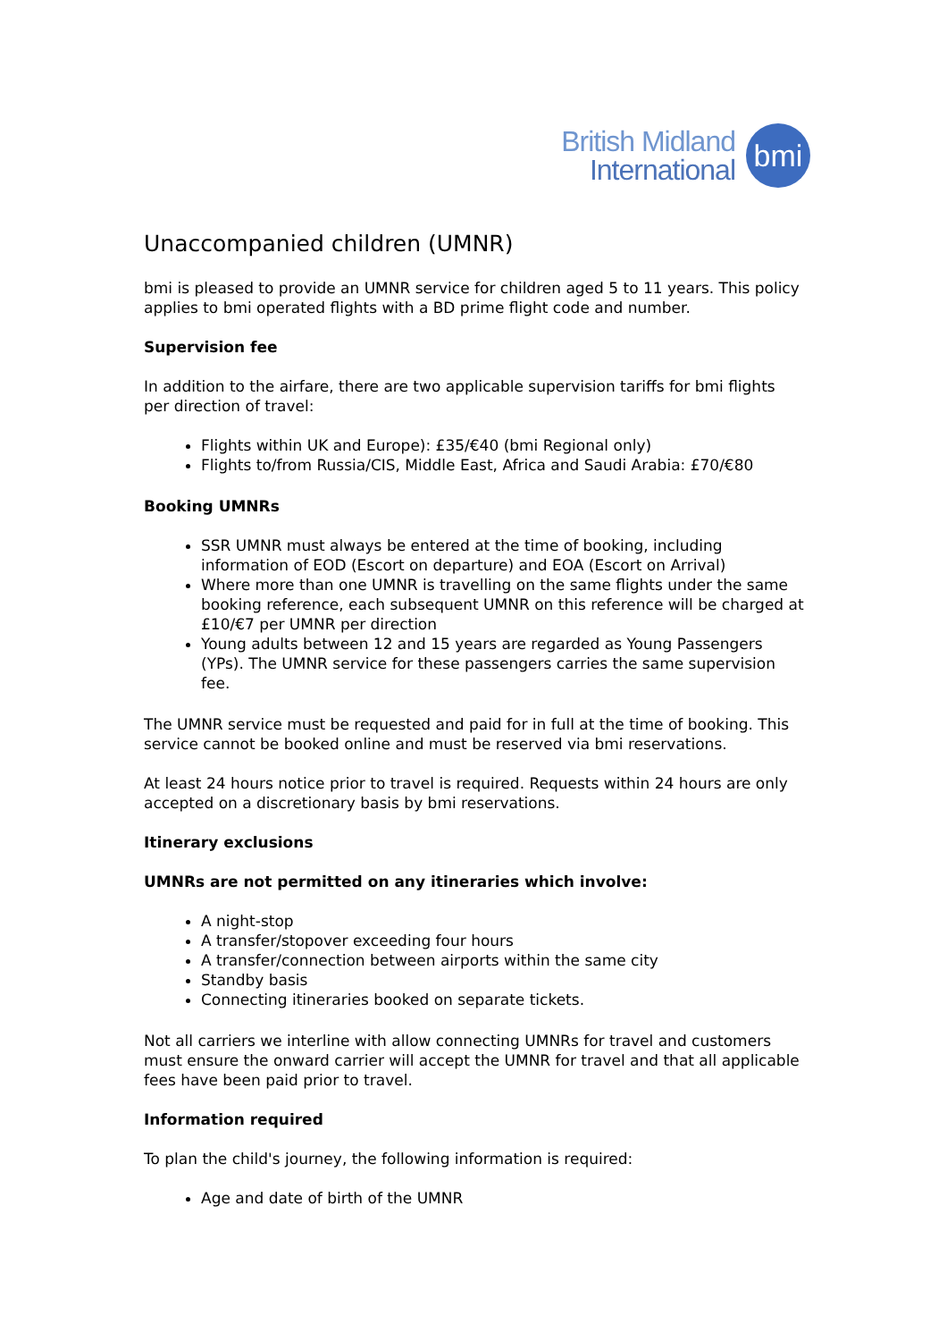British Midland
International
bmi
Unaccompanied children (UMNR)
bmi is pleased to provide an UMNR service for children aged 5 to 11 years. This policy applies to bmi operated flights with a BD prime flight code and number.
Supervision fee
In addition to the airfare, there are two applicable supervision tariffs for bmi flights per direction of travel:
Flights within UK and Europe): £35/€40 (bmi Regional only)
Flights to/from Russia/CIS, Middle East, Africa and Saudi Arabia: £70/€80
Booking UMNRs
SSR UMNR must always be entered at the time of booking, including information of EOD (Escort on departure) and EOA (Escort on Arrival)
Where more than one UMNR is travelling on the same flights under the same booking reference, each subsequent UMNR on this reference will be charged at £10/€7 per UMNR per direction
Young adults between 12 and 15 years are regarded as Young Passengers (YPs). The UMNR service for these passengers carries the same supervision fee.
The UMNR service must be requested and paid for in full at the time of booking. This service cannot be booked online and must be reserved via bmi reservations.
At least 24 hours notice prior to travel is required. Requests within 24 hours are only accepted on a discretionary basis by bmi reservations.
Itinerary exclusions
UMNRs are not permitted on any itineraries which involve:
A night-stop
A transfer/stopover exceeding four hours
A transfer/connection between airports within the same city
Standby basis
Connecting itineraries booked on separate tickets.
Not all carriers we interline with allow connecting UMNRs for travel and customers must ensure the onward carrier will accept the UMNR for travel and that all applicable fees have been paid prior to travel.
Information required
To plan the child's journey, the following information is required:
Age and date of birth of the UMNR